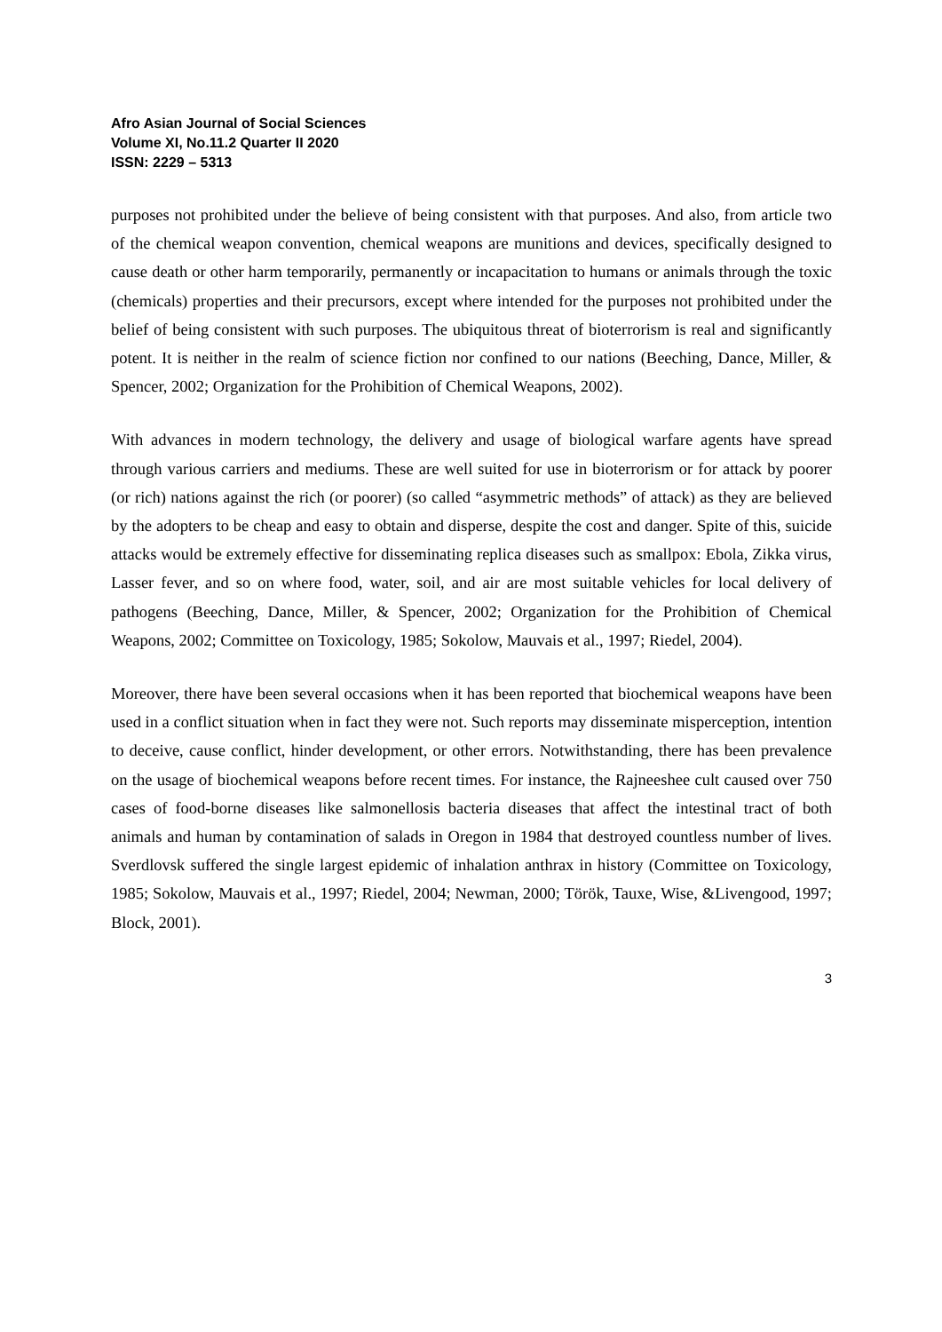Afro Asian Journal of Social Sciences
Volume XI, No.11.2 Quarter II 2020
ISSN: 2229 – 5313
purposes not prohibited under the believe of being consistent with that purposes. And also, from article two of the chemical weapon convention, chemical weapons are munitions and devices, specifically designed to cause death or other harm temporarily, permanently or incapacitation to humans or animals through the toxic (chemicals) properties and their precursors, except where intended for the purposes not prohibited under the belief of being consistent with such purposes. The ubiquitous threat of bioterrorism is real and significantly potent. It is neither in the realm of science fiction nor confined to our nations (Beeching, Dance, Miller, & Spencer, 2002; Organization for the Prohibition of Chemical Weapons, 2002).
With advances in modern technology, the delivery and usage of biological warfare agents have spread through various carriers and mediums. These are well suited for use in bioterrorism or for attack by poorer (or rich) nations against the rich (or poorer) (so called “asymmetric methods” of attack) as they are believed by the adopters to be cheap and easy to obtain and disperse, despite the cost and danger. Spite of this, suicide attacks would be extremely effective for disseminating replica diseases such as smallpox: Ebola, Zikka virus, Lasser fever, and so on where food, water, soil, and air are most suitable vehicles for local delivery of pathogens (Beeching, Dance, Miller, & Spencer, 2002; Organization for the Prohibition of Chemical Weapons, 2002; Committee on Toxicology, 1985; Sokolow, Mauvais et al., 1997; Riedel, 2004).
Moreover, there have been several occasions when it has been reported that biochemical weapons have been used in a conflict situation when in fact they were not. Such reports may disseminate misperception, intention to deceive, cause conflict, hinder development, or other errors. Notwithstanding, there has been prevalence on the usage of biochemical weapons before recent times. For instance, the Rajneeshee cult caused over 750 cases of food-borne diseases like salmonellosis bacteria diseases that affect the intestinal tract of both animals and human by contamination of salads in Oregon in 1984 that destroyed countless number of lives. Sverdlovsk suffered the single largest epidemic of inhalation anthrax in history (Committee on Toxicology, 1985; Sokolow, Mauvais et al., 1997; Riedel, 2004; Newman, 2000; Török, Tauxe, Wise, &Livengood, 1997; Block, 2001).
3